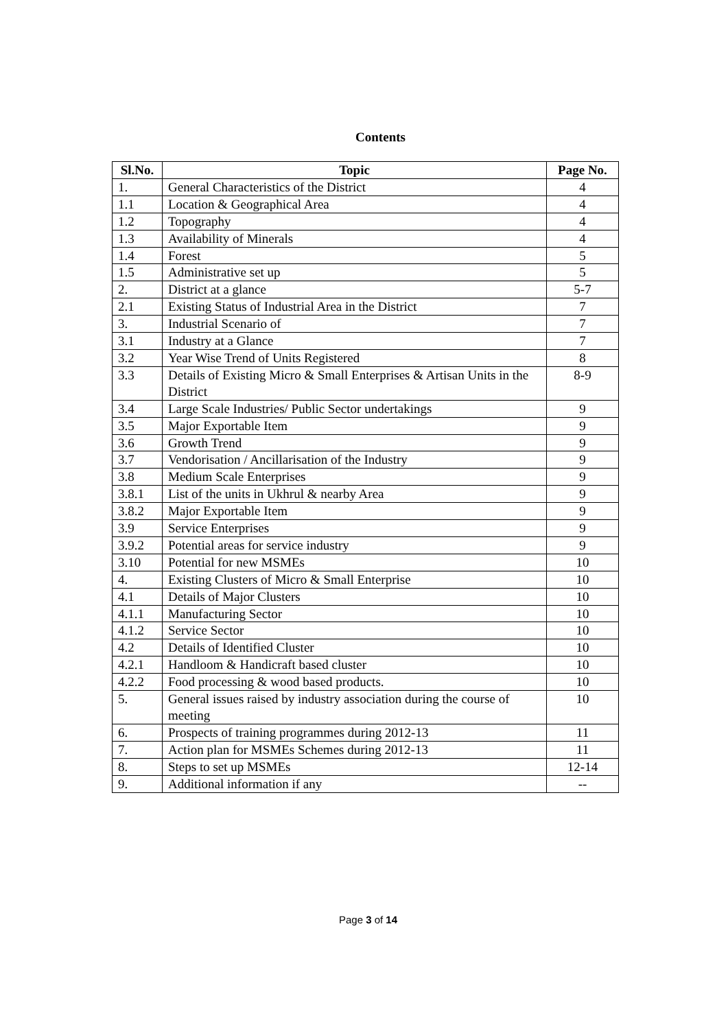Contents
| Sl.No. | Topic | Page No. |
| --- | --- | --- |
| 1. | General Characteristics of the District | 4 |
| 1.1 | Location & Geographical Area | 4 |
| 1.2 | Topography | 4 |
| 1.3 | Availability of Minerals | 4 |
| 1.4 | Forest | 5 |
| 1.5 | Administrative set up | 5 |
| 2. | District at a glance | 5-7 |
| 2.1 | Existing Status of Industrial Area in the District | 7 |
| 3. | Industrial Scenario of | 7 |
| 3.1 | Industry at a Glance | 7 |
| 3.2 | Year Wise Trend of Units Registered | 8 |
| 3.3 | Details of Existing Micro & Small Enterprises & Artisan Units in the District | 8-9 |
| 3.4 | Large Scale Industries/ Public Sector undertakings | 9 |
| 3.5 | Major Exportable Item | 9 |
| 3.6 | Growth Trend | 9 |
| 3.7 | Vendorisation / Ancillarisation of the Industry | 9 |
| 3.8 | Medium Scale Enterprises | 9 |
| 3.8.1 | List of the units in Ukhrul & nearby Area | 9 |
| 3.8.2 | Major Exportable Item | 9 |
| 3.9 | Service Enterprises | 9 |
| 3.9.2 | Potential areas for service industry | 9 |
| 3.10 | Potential for new MSMEs | 10 |
| 4. | Existing Clusters of Micro & Small Enterprise | 10 |
| 4.1 | Details of Major Clusters | 10 |
| 4.1.1 | Manufacturing Sector | 10 |
| 4.1.2 | Service Sector | 10 |
| 4.2 | Details of Identified Cluster | 10 |
| 4.2.1 | Handloom & Handicraft based cluster | 10 |
| 4.2.2 | Food processing & wood based products. | 10 |
| 5. | General issues raised by industry association during the course of meeting | 10 |
| 6. | Prospects of training programmes during 2012-13 | 11 |
| 7. | Action plan for MSMEs Schemes during 2012-13 | 11 |
| 8. | Steps to set up MSMEs | 12-14 |
| 9. | Additional information if any | -- |
Page 3 of 14